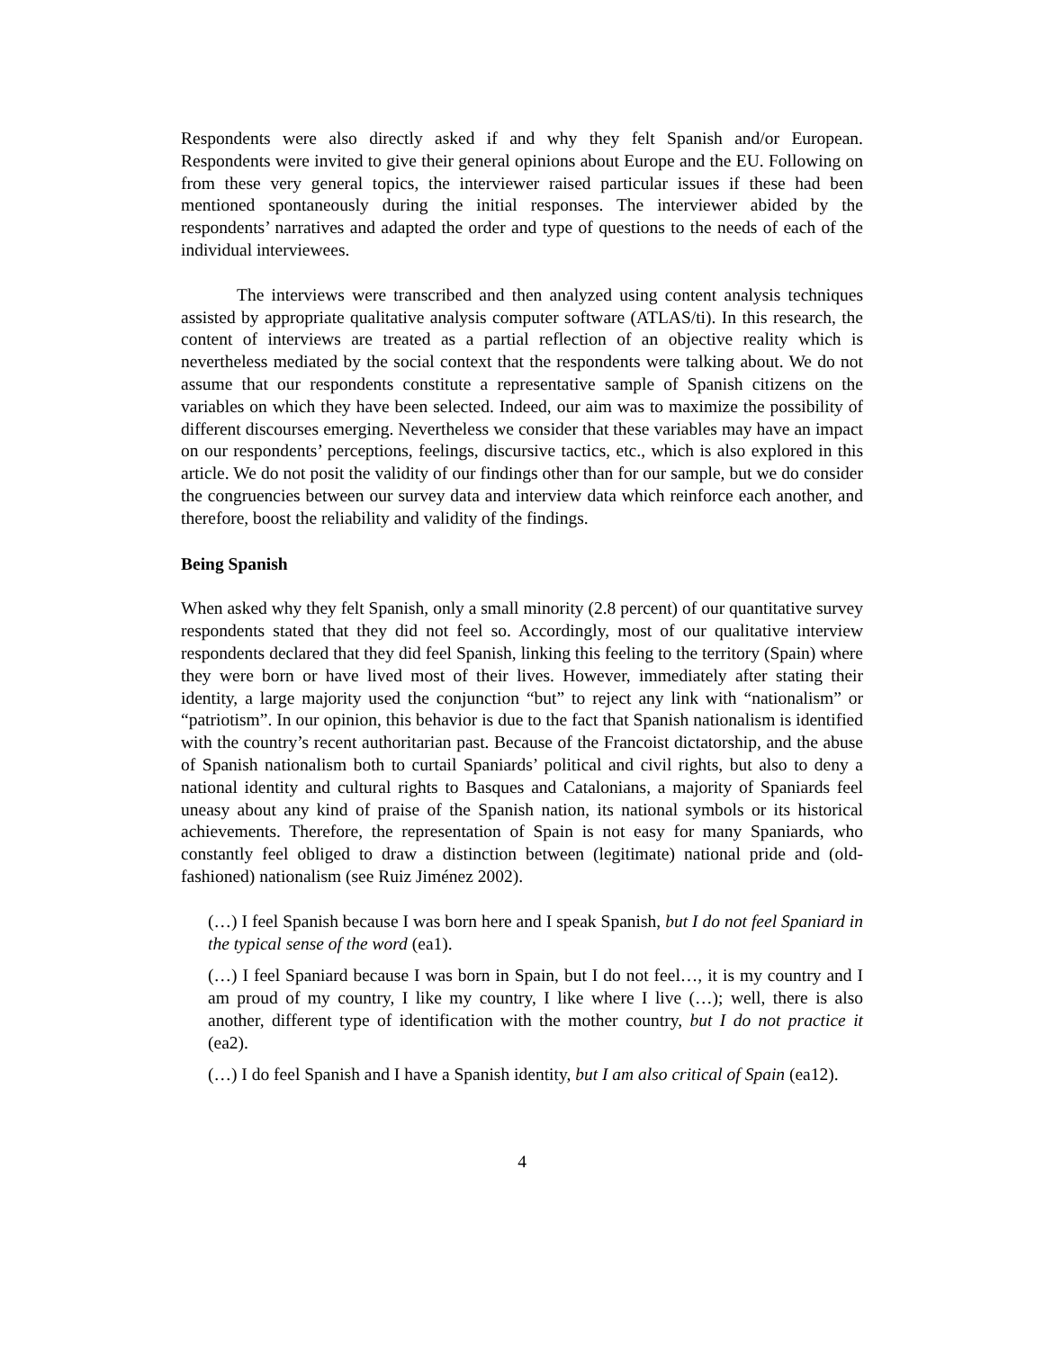Respondents were also directly asked if and why they felt Spanish and/or European. Respondents were invited to give their general opinions about Europe and the EU. Following on from these very general topics, the interviewer raised particular issues if these had been mentioned spontaneously during the initial responses. The interviewer abided by the respondents’ narratives and adapted the order and type of questions to the needs of each of the individual interviewees.
The interviews were transcribed and then analyzed using content analysis techniques assisted by appropriate qualitative analysis computer software (ATLAS/ti). In this research, the content of interviews are treated as a partial reflection of an objective reality which is nevertheless mediated by the social context that the respondents were talking about. We do not assume that our respondents constitute a representative sample of Spanish citizens on the variables on which they have been selected. Indeed, our aim was to maximize the possibility of different discourses emerging. Nevertheless we consider that these variables may have an impact on our respondents’ perceptions, feelings, discursive tactics, etc., which is also explored in this article. We do not posit the validity of our findings other than for our sample, but we do consider the congruencies between our survey data and interview data which reinforce each another, and therefore, boost the reliability and validity of the findings.
Being Spanish
When asked why they felt Spanish, only a small minority (2.8 percent) of our quantitative survey respondents stated that they did not feel so. Accordingly, most of our qualitative interview respondents declared that they did feel Spanish, linking this feeling to the territory (Spain) where they were born or have lived most of their lives. However, immediately after stating their identity, a large majority used the conjunction “but” to reject any link with “nationalism” or “patriotism”. In our opinion, this behavior is due to the fact that Spanish nationalism is identified with the country’s recent authoritarian past. Because of the Francoist dictatorship, and the abuse of Spanish nationalism both to curtail Spaniards’ political and civil rights, but also to deny a national identity and cultural rights to Basques and Catalonians, a majority of Spaniards feel uneasy about any kind of praise of the Spanish nation, its national symbols or its historical achievements. Therefore, the representation of Spain is not easy for many Spaniards, who constantly feel obliged to draw a distinction between (legitimate) national pride and (old-fashioned) nationalism (see Ruiz Jiménez 2002).
(…) I feel Spanish because I was born here and I speak Spanish, but I do not feel Spaniard in the typical sense of the word (ea1).
(…) I feel Spaniard because I was born in Spain, but I do not feel…, it is my country and I am proud of my country, I like my country, I like where I live (…); well, there is also another, different type of identification with the mother country, but I do not practice it (ea2).
(…) I do feel Spanish and I have a Spanish identity, but I am also critical of Spain (ea12).
4